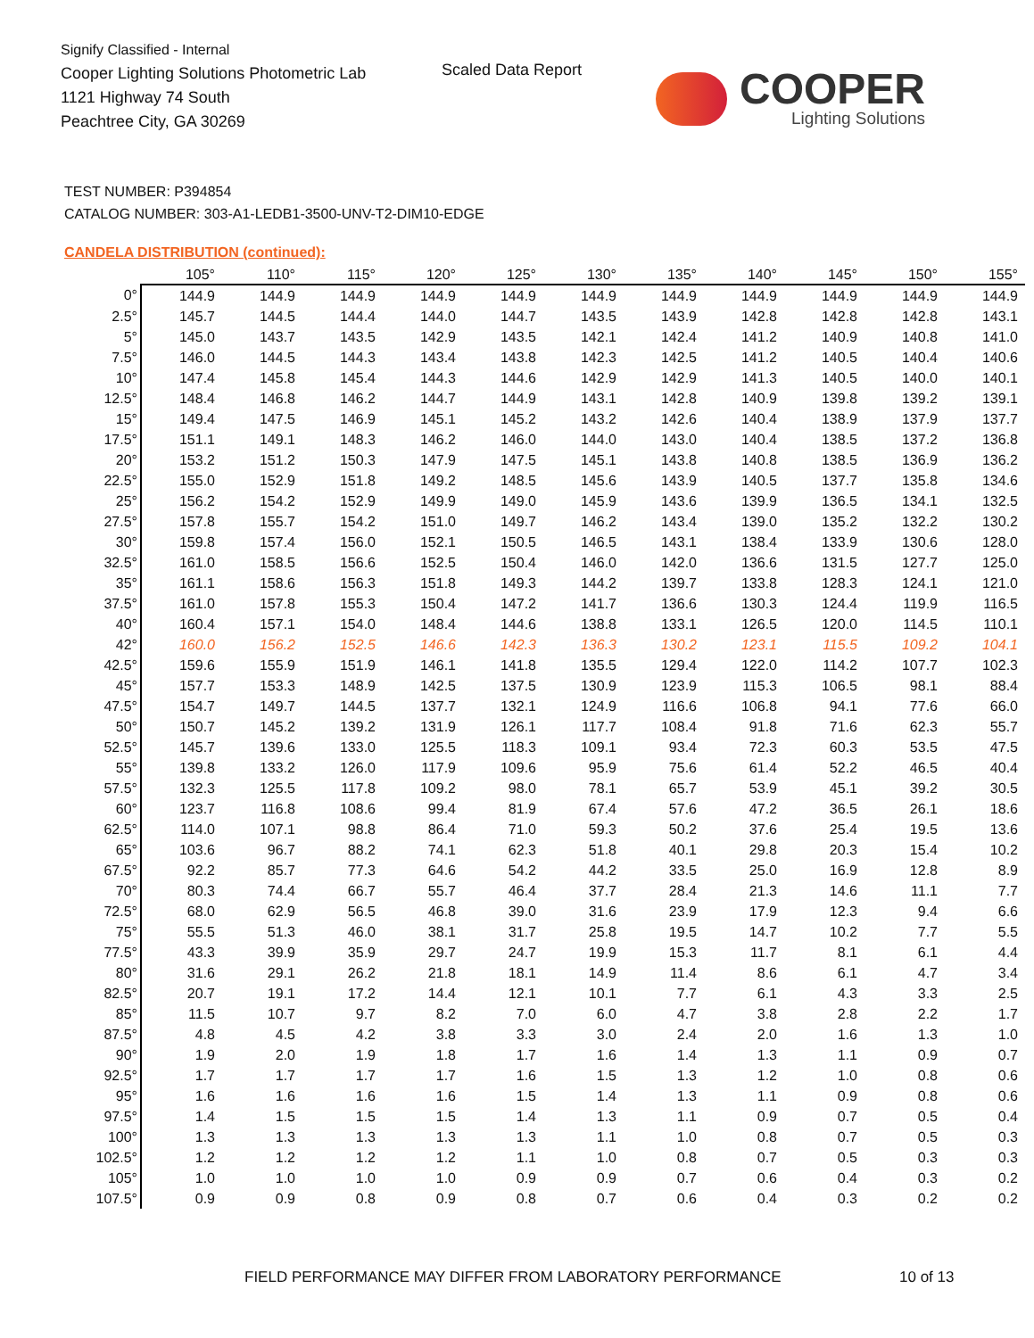Signify Classified - Internal
Cooper Lighting Solutions Photometric Lab
1121 Highway 74 South
Peachtree City, GA 30269
Scaled Data Report COOPER
Lighting Solutions
TEST NUMBER: P394854
CATALOG NUMBER: 303-A1-LEDB1-3500-UNV-T2-DIM10-EDGE
CANDELA DISTRIBUTION (continued):
| | 105° | 110° | 115° | 120° | 125° | 130° | 135° | 140° | 145° | 150° | 155° |
| --- | --- | --- | --- | --- | --- | --- | --- | --- | --- | --- | --- |
| 0° | 144.9 | 144.9 | 144.9 | 144.9 | 144.9 | 144.9 | 144.9 | 144.9 | 144.9 | 144.9 | 144.9 |
| 2.5° | 145.7 | 144.5 | 144.4 | 144.0 | 144.7 | 143.5 | 143.9 | 142.8 | 142.8 | 142.8 | 143.1 |
| 5° | 145.0 | 143.7 | 143.5 | 142.9 | 143.5 | 142.1 | 142.4 | 141.2 | 140.9 | 140.8 | 141.0 |
| 7.5° | 146.0 | 144.5 | 144.3 | 143.4 | 143.8 | 142.3 | 142.5 | 141.2 | 140.5 | 140.4 | 140.6 |
| 10° | 147.4 | 145.8 | 145.4 | 144.3 | 144.6 | 142.9 | 142.9 | 141.3 | 140.5 | 140.0 | 140.1 |
| 12.5° | 148.4 | 146.8 | 146.2 | 144.7 | 144.9 | 143.1 | 142.8 | 140.9 | 139.8 | 139.2 | 139.1 |
| 15° | 149.4 | 147.5 | 146.9 | 145.1 | 145.2 | 143.2 | 142.6 | 140.4 | 138.9 | 137.9 | 137.7 |
| 17.5° | 151.1 | 149.1 | 148.3 | 146.2 | 146.0 | 144.0 | 143.0 | 140.4 | 138.5 | 137.2 | 136.8 |
| 20° | 153.2 | 151.2 | 150.3 | 147.9 | 147.5 | 145.1 | 143.8 | 140.8 | 138.5 | 136.9 | 136.2 |
| 22.5° | 155.0 | 152.9 | 151.8 | 149.2 | 148.5 | 145.6 | 143.9 | 140.5 | 137.7 | 135.8 | 134.6 |
| 25° | 156.2 | 154.2 | 152.9 | 149.9 | 149.0 | 145.9 | 143.6 | 139.9 | 136.5 | 134.1 | 132.5 |
| 27.5° | 157.8 | 155.7 | 154.2 | 151.0 | 149.7 | 146.2 | 143.4 | 139.0 | 135.2 | 132.2 | 130.2 |
| 30° | 159.8 | 157.4 | 156.0 | 152.1 | 150.5 | 146.5 | 143.1 | 138.4 | 133.9 | 130.6 | 128.0 |
| 32.5° | 161.0 | 158.5 | 156.6 | 152.5 | 150.4 | 146.0 | 142.0 | 136.6 | 131.5 | 127.7 | 125.0 |
| 35° | 161.1 | 158.6 | 156.3 | 151.8 | 149.3 | 144.2 | 139.7 | 133.8 | 128.3 | 124.1 | 121.0 |
| 37.5° | 161.0 | 157.8 | 155.3 | 150.4 | 147.2 | 141.7 | 136.6 | 130.3 | 124.4 | 119.9 | 116.5 |
| 40° | 160.4 | 157.1 | 154.0 | 148.4 | 144.6 | 138.8 | 133.1 | 126.5 | 120.0 | 114.5 | 110.1 |
| 42° | 160.0 | 156.2 | 152.5 | 146.6 | 142.3 | 136.3 | 130.2 | 123.1 | 115.5 | 109.2 | 104.1 |
| 42.5° | 159.6 | 155.9 | 151.9 | 146.1 | 141.8 | 135.5 | 129.4 | 122.0 | 114.2 | 107.7 | 102.3 |
| 45° | 157.7 | 153.3 | 148.9 | 142.5 | 137.5 | 130.9 | 123.9 | 115.3 | 106.5 | 98.1 | 88.4 |
| 47.5° | 154.7 | 149.7 | 144.5 | 137.7 | 132.1 | 124.9 | 116.6 | 106.8 | 94.1 | 77.6 | 66.0 |
| 50° | 150.7 | 145.2 | 139.2 | 131.9 | 126.1 | 117.7 | 108.4 | 91.8 | 71.6 | 62.3 | 55.7 |
| 52.5° | 145.7 | 139.6 | 133.0 | 125.5 | 118.3 | 109.1 | 93.4 | 72.3 | 60.3 | 53.5 | 47.5 |
| 55° | 139.8 | 133.2 | 126.0 | 117.9 | 109.6 | 95.9 | 75.6 | 61.4 | 52.2 | 46.5 | 40.4 |
| 57.5° | 132.3 | 125.5 | 117.8 | 109.2 | 98.0 | 78.1 | 65.7 | 53.9 | 45.1 | 39.2 | 30.5 |
| 60° | 123.7 | 116.8 | 108.6 | 99.4 | 81.9 | 67.4 | 57.6 | 47.2 | 36.5 | 26.1 | 18.6 |
| 62.5° | 114.0 | 107.1 | 98.8 | 86.4 | 71.0 | 59.3 | 50.2 | 37.6 | 25.4 | 19.5 | 13.6 |
| 65° | 103.6 | 96.7 | 88.2 | 74.1 | 62.3 | 51.8 | 40.1 | 29.8 | 20.3 | 15.4 | 10.2 |
| 67.5° | 92.2 | 85.7 | 77.3 | 64.6 | 54.2 | 44.2 | 33.5 | 25.0 | 16.9 | 12.8 | 8.9 |
| 70° | 80.3 | 74.4 | 66.7 | 55.7 | 46.4 | 37.7 | 28.4 | 21.3 | 14.6 | 11.1 | 7.7 |
| 72.5° | 68.0 | 62.9 | 56.5 | 46.8 | 39.0 | 31.6 | 23.9 | 17.9 | 12.3 | 9.4 | 6.6 |
| 75° | 55.5 | 51.3 | 46.0 | 38.1 | 31.7 | 25.8 | 19.5 | 14.7 | 10.2 | 7.7 | 5.5 |
| 77.5° | 43.3 | 39.9 | 35.9 | 29.7 | 24.7 | 19.9 | 15.3 | 11.7 | 8.1 | 6.1 | 4.4 |
| 80° | 31.6 | 29.1 | 26.2 | 21.8 | 18.1 | 14.9 | 11.4 | 8.6 | 6.1 | 4.7 | 3.4 |
| 82.5° | 20.7 | 19.1 | 17.2 | 14.4 | 12.1 | 10.1 | 7.7 | 6.1 | 4.3 | 3.3 | 2.5 |
| 85° | 11.5 | 10.7 | 9.7 | 8.2 | 7.0 | 6.0 | 4.7 | 3.8 | 2.8 | 2.2 | 1.7 |
| 87.5° | 4.8 | 4.5 | 4.2 | 3.8 | 3.3 | 3.0 | 2.4 | 2.0 | 1.6 | 1.3 | 1.0 |
| 90° | 1.9 | 2.0 | 1.9 | 1.8 | 1.7 | 1.6 | 1.4 | 1.3 | 1.1 | 0.9 | 0.7 |
| 92.5° | 1.7 | 1.7 | 1.7 | 1.7 | 1.6 | 1.5 | 1.3 | 1.2 | 1.0 | 0.8 | 0.6 |
| 95° | 1.6 | 1.6 | 1.6 | 1.6 | 1.5 | 1.4 | 1.3 | 1.1 | 0.9 | 0.8 | 0.6 |
| 97.5° | 1.4 | 1.5 | 1.5 | 1.5 | 1.4 | 1.3 | 1.1 | 0.9 | 0.7 | 0.5 | 0.4 |
| 100° | 1.3 | 1.3 | 1.3 | 1.3 | 1.3 | 1.1 | 1.0 | 0.8 | 0.7 | 0.5 | 0.3 |
| 102.5° | 1.2 | 1.2 | 1.2 | 1.2 | 1.1 | 1.0 | 0.8 | 0.7 | 0.5 | 0.3 | 0.3 |
| 105° | 1.0 | 1.0 | 1.0 | 1.0 | 0.9 | 0.9 | 0.7 | 0.6 | 0.4 | 0.3 | 0.2 |
| 107.5° | 0.9 | 0.9 | 0.8 | 0.9 | 0.8 | 0.7 | 0.6 | 0.4 | 0.3 | 0.2 | 0.2 |
FIELD PERFORMANCE MAY DIFFER FROM LABORATORY PERFORMANCE
10 of 13